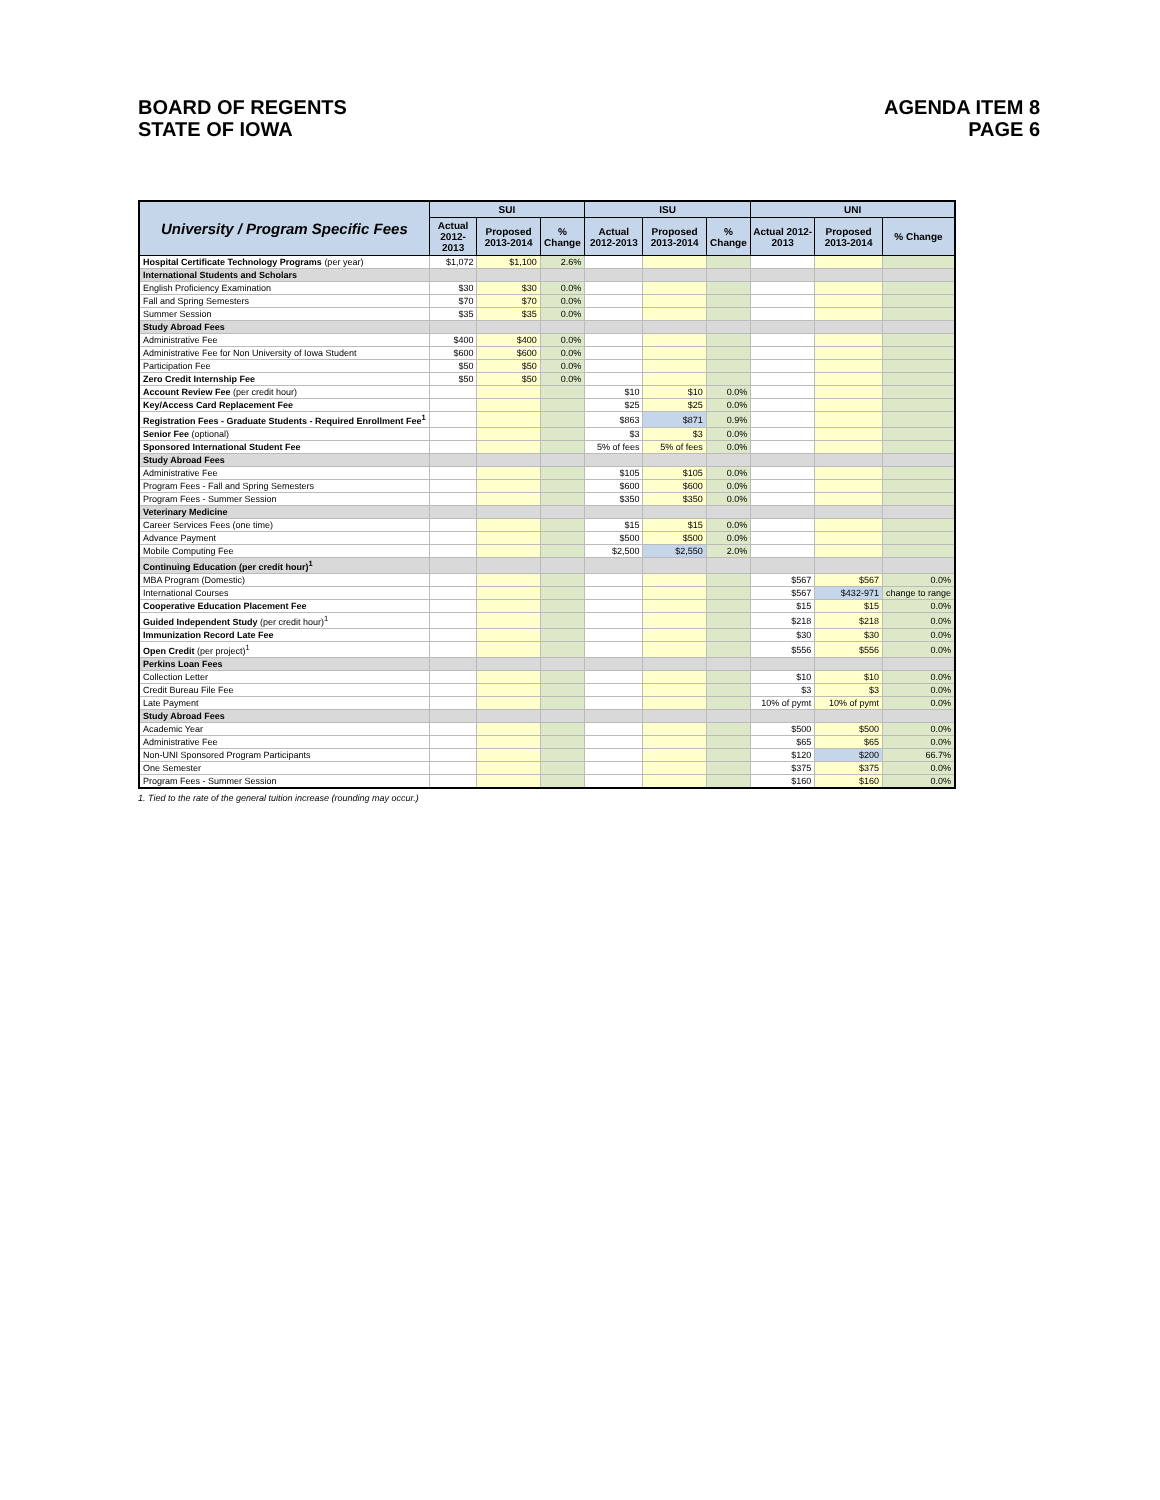BOARD OF REGENTS
STATE OF IOWA
AGENDA ITEM 8
PAGE 6
| University / Program Specific Fees | SUI | | | ISU | | | UNI | | |
| --- | --- | --- | --- | --- | --- | --- | --- | --- | --- |
| | Actual 2012-2013 | Proposed 2013-2014 | % Change | Actual 2012-2013 | Proposed 2013-2014 | % Change | Actual 2012-2013 | Proposed 2013-2014 | % Change |
| Hospital Certificate Technology Programs (per year) | $1,072 | $1,100 | 2.6% | | | | | | |
| International Students and Scholars | | | | | | | | | |
| English Proficiency Examination | $30 | $30 | 0.0% | | | | | | |
| Fall and Spring Semesters | $70 | $70 | 0.0% | | | | | | |
| Summer Session | $35 | $35 | 0.0% | | | | | | |
| Study Abroad Fees | | | | | | | | | |
| Administrative Fee | $400 | $400 | 0.0% | | | | | | |
| Administrative Fee for Non University of Iowa Student | $600 | $600 | 0.0% | | | | | | |
| Participation Fee | $50 | $50 | 0.0% | | | | | | |
| Zero Credit Internship Fee | $50 | $50 | 0.0% | | | | | | |
| Account Review Fee (per credit hour) | | | | $10 | $10 | 0.0% | | | |
| Key/Access Card Replacement Fee | | | | $25 | $25 | 0.0% | | | |
| Registration Fees - Graduate Students - Required Enrollment Fee<sup>1</sup> | | | | $863 | $871 | 0.9% | | | |
| Senior Fee (optional) | | | | $3 | $3 | 0.0% | | | |
| Sponsored International Student Fee | | | | 5% of fees | 5% of fees | 0.0% | | | |
| Study Abroad Fees | | | | | | | | | |
| Administrative Fee | | | | $105 | $105 | 0.0% | | | |
| Program Fees - Fall and Spring Semesters | | | | $600 | $600 | 0.0% | | | |
| Program Fees - Summer Session | | | | $350 | $350 | 0.0% | | | |
| Veterinary Medicine | | | | | | | | | |
| Career Services Fees (one time) | | | | $15 | $15 | 0.0% | | | |
| Advance Payment | | | | $500 | $500 | 0.0% | | | |
| Mobile Computing Fee | | | | $2,500 | $2,550 | 2.0% | | | |
| Continuing Education (per credit hour)<sup>1</sup> | | | | | | | | | |
| MBA Program (Domestic) | | | | | | | $567 | $567 | 0.0% |
| International Courses | | | | | | | $567 | $432-971 | change to range |
| Cooperative Education Placement Fee | | | | | | | $15 | $15 | 0.0% |
| Guided Independent Study (per credit hour)<sup>1</sup> | | | | | | | $218 | $218 | 0.0% |
| Immunization Record Late Fee | | | | | | | $30 | $30 | 0.0% |
| Open Credit (per project)<sup>1</sup> | | | | | | | $556 | $556 | 0.0% |
| Perkins Loan Fees | | | | | | | | | |
| Collection Letter | | | | | | | $10 | $10 | 0.0% |
| Credit Bureau File Fee | | | | | | | $3 | $3 | 0.0% |
| Late Payment | | | | | | | 10% of pymt | 10% of pymt | 0.0% |
| Study Abroad Fees | | | | | | | | | |
| Academic Year | | | | | | | $500 | $500 | 0.0% |
| Administrative Fee | | | | | | | $65 | $65 | 0.0% |
| Non-UNI Sponsored Program Participants | | | | | | | $120 | $200 | 66.7% |
| One Semester | | | | | | | $375 | $375 | 0.0% |
| Program Fees - Summer Session | | | | | | | $160 | $160 | 0.0% |
1. Tied to the rate of the general tuition increase (rounding may occur.)